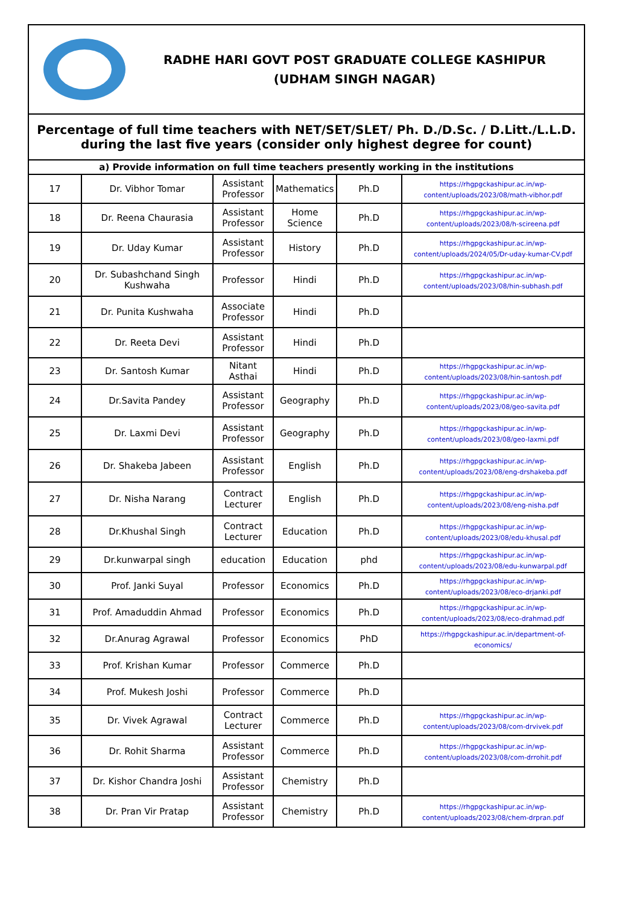RADHE HARI GOVT POST GRADUATE COLLEGE KASHIPUR
(UDHAM SINGH NAGAR)
| Percentage of full time teachers with NET/SET/SLET/ Ph. D./D.Sc. / D.Litt./L.L.D. during the last five years (consider only highest degree for count) | | | | | |
| --- | --- | --- | --- | --- | --- |
| a) Provide information on full time teachers presently working in the institutions | | | | | |
| 17 | Dr. Vibhor Tomar | Assistant Professor | Mathematics | Ph.D | https://rhgpgckashipur.ac.in/wp-content/uploads/2023/08/math-vibhor.pdf |
| 18 | Dr. Reena Chaurasia | Assistant Professor | Home Science | Ph.D | https://rhgpgckashipur.ac.in/wp-content/uploads/2023/08/h-scireena.pdf |
| 19 | Dr. Uday Kumar | Assistant Professor | History | Ph.D | https://rhgpgckashipur.ac.in/wp-content/uploads/2024/05/Dr-uday-kumar-CV.pdf |
| 20 | Dr. Subashchand Singh Kushwaha | Professor | Hindi | Ph.D | https://rhgpgckashipur.ac.in/wp-content/uploads/2023/08/hin-subhash.pdf |
| 21 | Dr. Punita Kushwaha | Associate Professor | Hindi | Ph.D | |
| 22 | Dr. Reeta Devi | Assistant Professor | Hindi | Ph.D | |
| 23 | Dr. Santosh Kumar | Nitant Asthai | Hindi | Ph.D | https://rhgpgckashipur.ac.in/wp-content/uploads/2023/08/hin-santosh.pdf |
| 24 | Dr.Savita Pandey | Assistant Professor | Geography | Ph.D | https://rhgpgckashipur.ac.in/wp-content/uploads/2023/08/geo-savita.pdf |
| 25 | Dr. Laxmi Devi | Assistant Professor | Geography | Ph.D | https://rhgpgckashipur.ac.in/wp-content/uploads/2023/08/geo-laxmi.pdf |
| 26 | Dr. Shakeba Jabeen | Assistant Professor | English | Ph.D | https://rhgpgckashipur.ac.in/wp-content/uploads/2023/08/eng-drshakeba.pdf |
| 27 | Dr. Nisha Narang | Contract Lecturer | English | Ph.D | https://rhgpgckashipur.ac.in/wp-content/uploads/2023/08/eng-nisha.pdf |
| 28 | Dr.Khushal Singh | Contract Lecturer | Education | Ph.D | https://rhgpgckashipur.ac.in/wp-content/uploads/2023/08/edu-khusal.pdf |
| 29 | Dr.kunwarpal singh | education | Education | phd | https://rhgpgckashipur.ac.in/wp-content/uploads/2023/08/edu-kunwarpal.pdf |
| 30 | Prof. Janki Suyal | Professor | Economics | Ph.D | https://rhgpgckashipur.ac.in/wp-content/uploads/2023/08/eco-drjanki.pdf |
| 31 | Prof. Amaduddin Ahmad | Professor | Economics | Ph.D | https://rhgpgckashipur.ac.in/wp-content/uploads/2023/08/eco-drahmad.pdf |
| 32 | Dr.Anurag Agrawal | Professor | Economics | PhD | https://rhgpgckashipur.ac.in/department-of-economics/ |
| 33 | Prof. Krishan Kumar | Professor | Commerce | Ph.D | |
| 34 | Prof. Mukesh Joshi | Professor | Commerce | Ph.D | |
| 35 | Dr. Vivek Agrawal | Contract Lecturer | Commerce | Ph.D | https://rhgpgckashipur.ac.in/wp-content/uploads/2023/08/com-drvivek.pdf |
| 36 | Dr. Rohit Sharma | Assistant Professor | Commerce | Ph.D | https://rhgpgckashipur.ac.in/wp-content/uploads/2023/08/com-drrohit.pdf |
| 37 | Dr. Kishor Chandra Joshi | Assistant Professor | Chemistry | Ph.D | |
| 38 | Dr. Pran Vir Pratap | Assistant Professor | Chemistry | Ph.D | https://rhgpgckashipur.ac.in/wp-content/uploads/2023/08/chem-drpran.pdf |